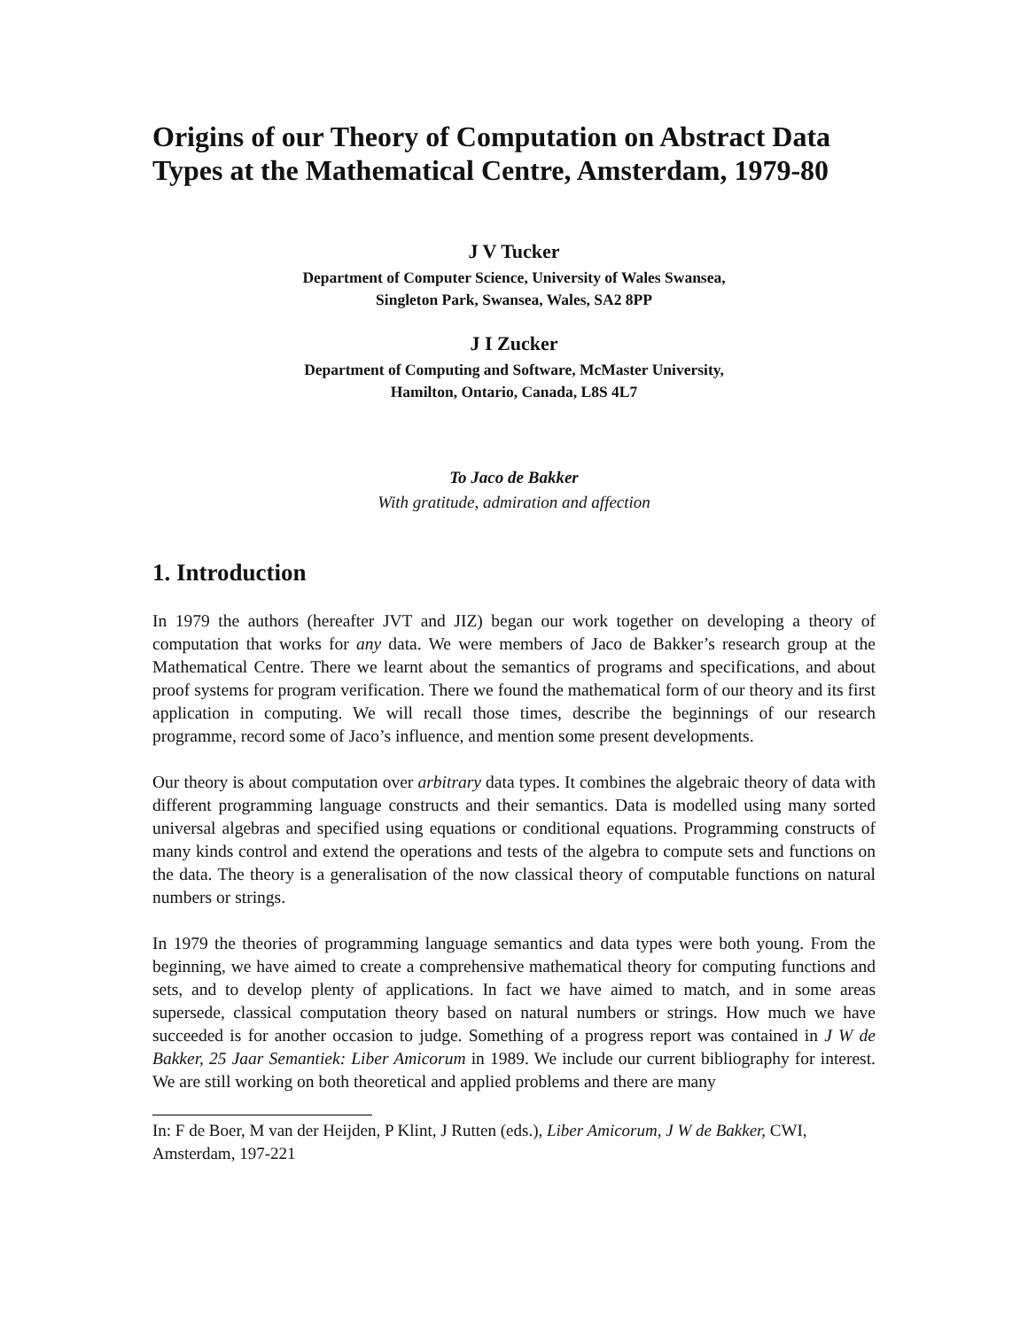Origins of our Theory of Computation on Abstract Data Types at the Mathematical Centre, Amsterdam, 1979-80
J V Tucker
Department of Computer Science, University of Wales Swansea,
Singleton Park, Swansea, Wales, SA2 8PP
J I Zucker
Department of Computing and Software, McMaster University,
Hamilton, Ontario, Canada, L8S 4L7
To Jaco de Bakker
With gratitude, admiration and affection
1. Introduction
In 1979 the authors (hereafter JVT and JIZ) began our work together on developing a theory of computation that works for any data. We were members of Jaco de Bakker’s research group at the Mathematical Centre. There we learnt about the semantics of programs and specifications, and about proof systems for program verification. There we found the mathematical form of our theory and its first application in computing. We will recall those times, describe the beginnings of our research programme, record some of Jaco’s influence, and mention some present developments.
Our theory is about computation over arbitrary data types. It combines the algebraic theory of data with different programming language constructs and their semantics. Data is modelled using many sorted universal algebras and specified using equations or conditional equations. Programming constructs of many kinds control and extend the operations and tests of the algebra to compute sets and functions on the data. The theory is a generalisation of the now classical theory of computable functions on natural numbers or strings.
In 1979 the theories of programming language semantics and data types were both young. From the beginning, we have aimed to create a comprehensive mathematical theory for computing functions and sets, and to develop plenty of applications. In fact we have aimed to match, and in some areas supersede, classical computation theory based on natural numbers or strings. How much we have succeeded is for another occasion to judge. Something of a progress report was contained in J W de Bakker, 25 Jaar Semantiek: Liber Amicorum in 1989. We include our current bibliography for interest. We are still working on both theoretical and applied problems and there are many
In: F de Boer, M van der Heijden, P Klint, J Rutten (eds.), Liber Amicorum, J W de Bakker, CWI, Amsterdam, 197-221